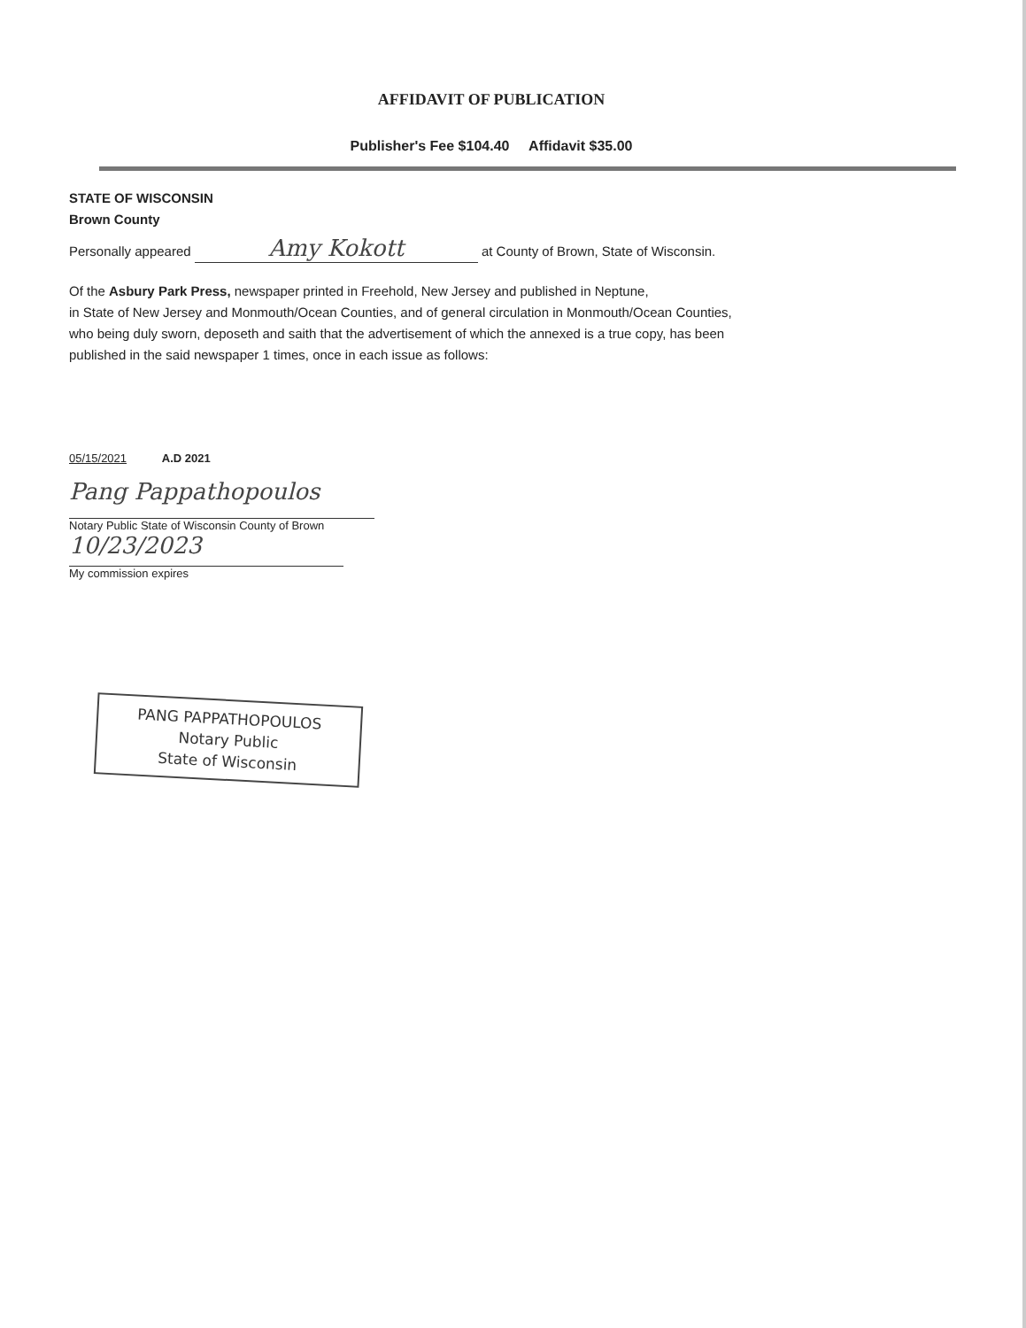AFFIDAVIT OF PUBLICATION
Publisher's Fee $104.40 Affidavit $35.00
STATE OF WISCONSIN
Brown County
Personally appeared Amy Kokott at County of Brown, State of Wisconsin.
Of the Asbury Park Press, newspaper printed in Freehold, New Jersey and published in Neptune,
in State of New Jersey and Monmouth/Ocean Counties, and of general circulation in Monmouth/Ocean Counties,
who being duly sworn, deposeth and saith that the advertisement of which the annexed is a true copy, has been
published in the said newspaper 1 times, once in each issue as follows:
05/15/2021 A.D 2021
Pang Pappathopoulos
Notary Public State of Wisconsin County of Brown
10/23/2023
My commission expires
PANG PAPPATHOPOULOS
Notary Public
State of Wisconsin